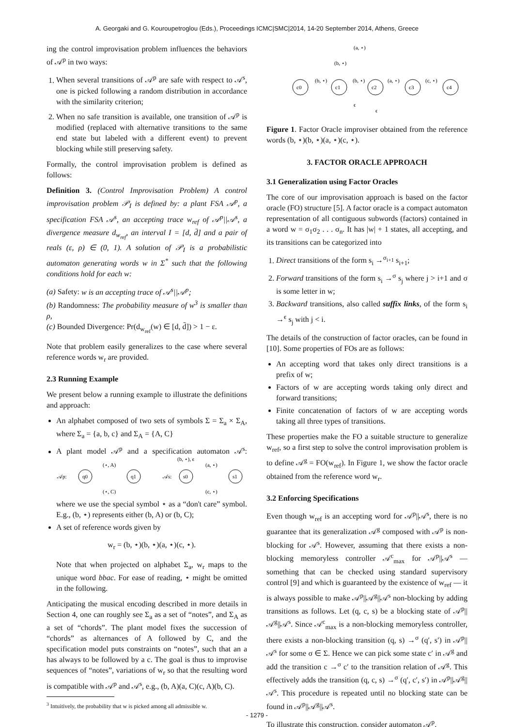A. Georgaki and G. Kouroupetroglou (Eds.), Proceedings ICMC|SMC|2014, 14-20 September 2014, Athens, Greece
ing the control improvisation problem influences the behaviors of 𝒜<sup>p</sup> in two ways:
1. When several transitions of 𝒜<sup>p</sup> are safe with respect to 𝒜<sup>s</sup>, one is picked following a random distribution in accordance with the similarity criterion;
2. When no safe transition is available, one transition of 𝒜<sup>p</sup> is modified (replaced with alternative transitions to the same end state but labeled with a different event) to prevent blocking while still preserving safety.
Formally, the control improvisation problem is defined as follows:
Definition 3. (Control Improvisation Problem) A control improvisation problem 𝒫<sub>I</sub> is defined by: a plant FSA 𝒜<sup>p</sup>, a specification FSA 𝒜<sup>s</sup>, an accepting trace w<sub>ref</sub> of 𝒜<sup>p</sup>||𝒜<sup>s</sup>, a divergence measure d<sub>w<sub>ref</sub></sub>, an interval I = [d, d̄] and a pair of reals (ε, ρ) ∈ (0, 1). A solution of 𝒫<sub>I</sub> is a probabilistic automaton generating words w in Σ<sup>*</sup> such that the following conditions hold for each w:
(a) Safety: w is an accepting trace of 𝒜<sup>s</sup>||𝒜<sup>p</sup>;
(b) Randomness: The probability measure of w<sup>3</sup> is smaller than ρ,
(c) Bounded Divergence: Pr(d<sub>w<sub>ref</sub></sub>(w) ∈ [d, d̄]) > 1 − ε.
Note that problem easily generalizes to the case where several reference words w<sub>r</sub> are provided.
2.3 Running Example
We present below a running example to illustrate the definitions and approach:
An alphabet composed of two sets of symbols Σ = Σ<sub>a</sub> × Σ<sub>A</sub>, where Σ<sub>a</sub> = {a, b, c} and Σ<sub>A</sub> = {A, C}
A plant model 𝒜<sup>p</sup> and a specification automaton 𝒜<sup>s</sup>:
𝒜p:
q0
q1
(⋆, A)
(⋆, C)
𝒜s:
s0
s1
(b, ⋆), ϵ
(a, ⋆)
(c, ⋆)
where we use the special symbol ⋆ as a “don't care” symbol. E.g., (b, ⋆) represents either (b, A) or (b, C);
A set of reference words given by
w<sub>r</sub> = (b, ⋆)(b, ⋆)(a, ⋆)(c, ⋆).
Note that when projected on alphabet Σ<sub>a</sub>, w<sub>r</sub> maps to the unique word bbac. For ease of reading, ⋆ might be omitted in the following.
Anticipating the musical encoding described in more details in Section 4, one can roughly see Σ<sub>a</sub> as a set of “notes”, and Σ<sub>A</sub> as a set of “chords”. The plant model fixes the succession of “chords” as alternances of A followed by C, and the specification model puts constraints on “notes”, such that an a has always to be followed by a c. The goal is thus to improvise sequences of “notes”, variations of w<sub>r</sub> so that the resulting word is compatible with 𝒜<sup>p</sup> and 𝒜<sup>s</sup>, e.g., (b, A)(a, C)(c, A)(b, C).
<sup>3</sup> Intuitively, the probability that w is picked among all admissible w.
(a, ⋆)
(b, ⋆)
c0
c1
c2
c3
c4
(b, ⋆)
(b, ⋆)
(a, ⋆)
(c, ⋆)
ϵ
ϵ
Figure 1. Factor Oracle improviser obtained from the reference words (b, ⋆)(b, ⋆)(a, ⋆)(c, ⋆).
3. FACTOR ORACLE APPROACH
3.1 Generalization using Factor Oracles
The core of our improvisation approach is based on the factor oracle (FO) structure [5]. A factor oracle is a compact automaton representation of all contiguous subwords (factors) contained in a word w = σ<sub>1</sub>σ<sub>2</sub> . . . σ<sub>n</sub>. It has |w| + 1 states, all accepting, and its transitions can be categorized into
1. Direct transitions of the form s<sub>i</sub> →<sup>σ<sub>i+1</sub></sup> s<sub>i+1</sub>;
2. Forward transitions of the form s<sub>i</sub> →<sup>σ</sup> s<sub>j</sub> where j > i+1 and σ is some letter in w;
3. Backward transitions, also called suffix links, of the form s<sub>i</sub> →<sup>ϵ</sup> s<sub>j</sub> with j < i.
The details of the construction of factor oracles, can be found in [10]. Some properties of FOs are as follows:
An accepting word that takes only direct transitions is a prefix of w;
Factors of w are accepting words taking only direct and forward transitions;
Finite concatenation of factors of w are accepting words taking all three types of transitions.
These properties make the FO a suitable structure to generalize w<sub>ref</sub>, so a first step to solve the control improvisation problem is to define 𝒜<sup>g</sup> = FO(w<sub>ref</sub>). In Figure 1, we show the factor oracle obtained from the reference word w<sub>r</sub>.
3.2 Enforcing Specifications
Even though w<sub>ref</sub> is an accepting word for 𝒜<sup>p</sup>||𝒜<sup>s</sup>, there is no guarantee that its generalization 𝒜<sup>g</sup> composed with 𝒜<sup>p</sup> is non-blocking for 𝒜<sup>s</sup>. However, assuming that there exists a non-blocking memoryless controller 𝒜<sup>c</sup><sub>max</sub> for 𝒜<sup>p</sup>||𝒜<sup>s</sup> — something that can be checked using standard supervisory control [9] and which is guaranteed by the existence of w<sub>ref</sub> — it is always possible to make 𝒜<sup>p</sup>||𝒜<sup>g</sup>||𝒜<sup>s</sup> non-blocking by adding transitions as follows. Let (q, c, s) be a blocking state of 𝒜<sup>p</sup>||𝒜<sup>g</sup>||𝒜<sup>s</sup>. Since 𝒜<sup>c</sup><sub>max</sub> is a non-blocking memoryless controller, there exists a non-blocking transition (q, s) →<sup>σ</sup> (q′, s′) in 𝒜<sup>p</sup>||𝒜<sup>s</sup> for some σ ∈ Σ. Hence we can pick some state c′ in 𝒜<sup>g</sup> and add the transition c →<sup>σ</sup> c′ to the transition relation of 𝒜<sup>g</sup>. This effectively adds the transition (q, c, s) →<sup>σ</sup> (q′, c′, s′) in 𝒜<sup>p</sup>||𝒜<sup>g</sup>||𝒜<sup>s</sup>. This procedure is repeated until no blocking state can be found in 𝒜<sup>p</sup>||𝒜<sup>g</sup>||𝒜<sup>s</sup>.
To illustrate this construction, consider automaton 𝒜<sup>p</sup>,
- 1279 -